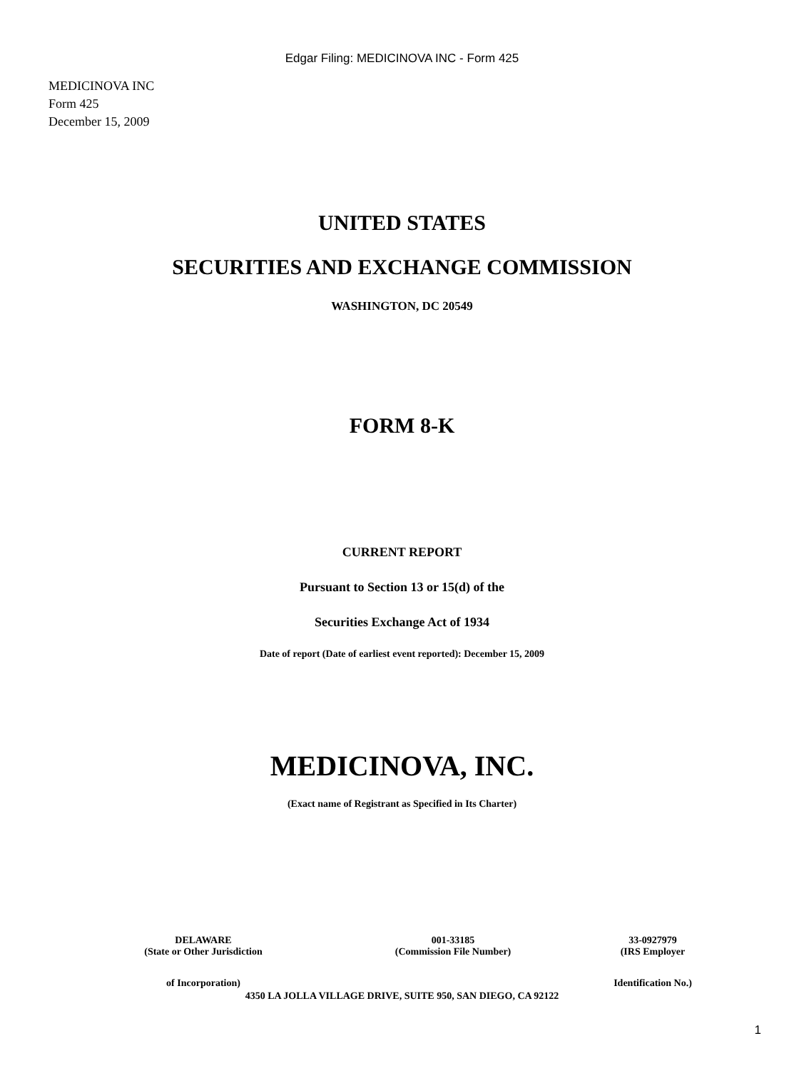Edgar Filing: MEDICINOVA INC - Form 425
MEDICINOVA INC
Form 425
December 15, 2009
UNITED STATES
SECURITIES AND EXCHANGE COMMISSION
WASHINGTON, DC 20549
FORM 8-K
CURRENT REPORT
Pursuant to Section 13 or 15(d) of the
Securities Exchange Act of 1934
Date of report (Date of earliest event reported): December 15, 2009
MEDICINOVA, INC.
(Exact name of Registrant as Specified in Its Charter)
| DELAWARE | 001-33185 | 33-0927979 |
| (State or Other Jurisdiction | (Commission File Number) | (IRS Employer |
| of Incorporation) | | Identification No.) |
4350 LA JOLLA VILLAGE DRIVE, SUITE 950, SAN DIEGO, CA 92122
1